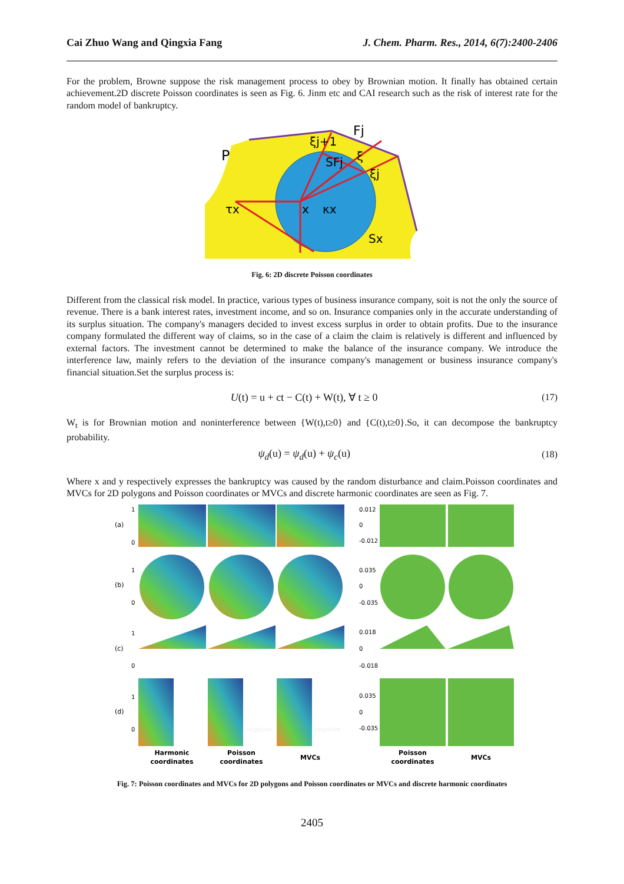Cai Zhuo Wang and Qingxia Fang J. Chem. Pharm. Res., 2014, 6(7):2400-2406
For the problem, Browne suppose the risk management process to obey by Brownian motion. It finally has obtained certain achievement.2D discrete Poisson coordinates is seen as Fig. 6. Jinm etc and CAI research such as the risk of interest rate for the random model of bankruptcy.
P
τx
x
κx
Sx
SFj
ξj+1
Fj
ξ
ξj
Fig. 6: 2D discrete Poisson coordinates
Different from the classical risk model. In practice, various types of business insurance company, soit is not the only the source of revenue. There is a bank interest rates, investment income, and so on. Insurance companies only in the accurate understanding of its surplus situation. The company's managers decided to invest excess surplus in order to obtain profits. Due to the insurance company formulated the different way of claims, so in the case of a claim the claim is relatively is different and influenced by external factors. The investment cannot be determined to make the balance of the insurance company. We introduce the interference law, mainly refers to the deviation of the insurance company's management or business insurance company's financial situation.Set the surplus process is:
U(t) = u + ct − C(t) + W(t), ∀ t ≥ 0 (17)
W<sub>t</sub> is for Brownian motion and noninterference between {W(t),t≥0} and {C(t),t≥0}.So, it can decompose the bankruptcy probability.
ψ<sub>d</sub>(u) = ψ<sub>d</sub>(u) + ψ<sub>c</sub>(u) (18)
Where x and y respectively expresses the bankruptcy was caused by the random disturbance and claim.Poisson coordinates and MVCs for 2D polygons and Poisson coordinates or MVCs and discrete harmonic coordinates are seen as Fig. 7.
(a)
(b)
(c)
(d)
0.012
0
-0.012
0.035
0
-0.035
0.018
0
-0.018
0.035
0
-0.035
1
0
1
0
1
0
1
0
negative
negative
Harmonic
coordinates
Poisson
coordinates
MVCs
Poisson
coordinates
MVCs
Fig. 7: Poisson coordinates and MVCs for 2D polygons and Poisson coordinates or MVCs and discrete harmonic coordinates
2405